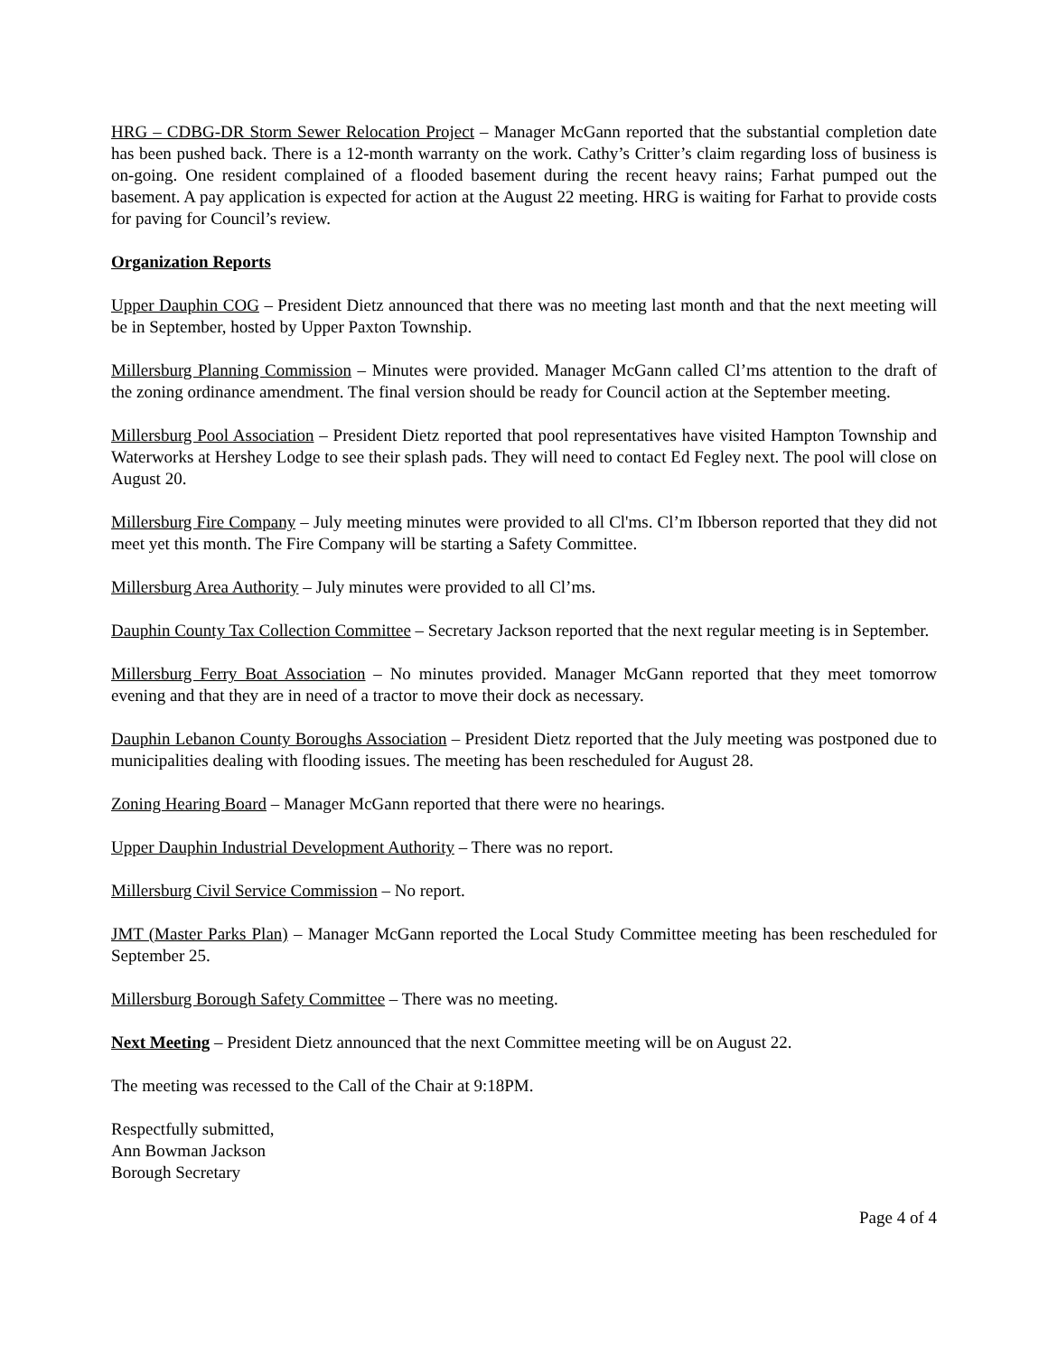HRG – CDBG-DR Storm Sewer Relocation Project – Manager McGann reported that the substantial completion date has been pushed back. There is a 12-month warranty on the work. Cathy’s Critter’s claim regarding loss of business is on-going. One resident complained of a flooded basement during the recent heavy rains; Farhat pumped out the basement. A pay application is expected for action at the August 22 meeting. HRG is waiting for Farhat to provide costs for paving for Council’s review.
Organization Reports
Upper Dauphin COG – President Dietz announced that there was no meeting last month and that the next meeting will be in September, hosted by Upper Paxton Township.
Millersburg Planning Commission – Minutes were provided. Manager McGann called Cl’ms attention to the draft of the zoning ordinance amendment. The final version should be ready for Council action at the September meeting.
Millersburg Pool Association – President Dietz reported that pool representatives have visited Hampton Township and Waterworks at Hershey Lodge to see their splash pads. They will need to contact Ed Fegley next. The pool will close on August 20.
Millersburg Fire Company – July meeting minutes were provided to all Cl'ms. Cl’m Ibberson reported that they did not meet yet this month. The Fire Company will be starting a Safety Committee.
Millersburg Area Authority – July minutes were provided to all Cl’ms.
Dauphin County Tax Collection Committee – Secretary Jackson reported that the next regular meeting is in September.
Millersburg Ferry Boat Association – No minutes provided. Manager McGann reported that they meet tomorrow evening and that they are in need of a tractor to move their dock as necessary.
Dauphin Lebanon County Boroughs Association – President Dietz reported that the July meeting was postponed due to municipalities dealing with flooding issues. The meeting has been rescheduled for August 28.
Zoning Hearing Board – Manager McGann reported that there were no hearings.
Upper Dauphin Industrial Development Authority – There was no report.
Millersburg Civil Service Commission – No report.
JMT (Master Parks Plan) – Manager McGann reported the Local Study Committee meeting has been rescheduled for September 25.
Millersburg Borough Safety Committee – There was no meeting.
Next Meeting – President Dietz announced that the next Committee meeting will be on August 22.
The meeting was recessed to the Call of the Chair at 9:18PM.
Respectfully submitted,
Ann Bowman Jackson
Borough Secretary
Page 4 of 4